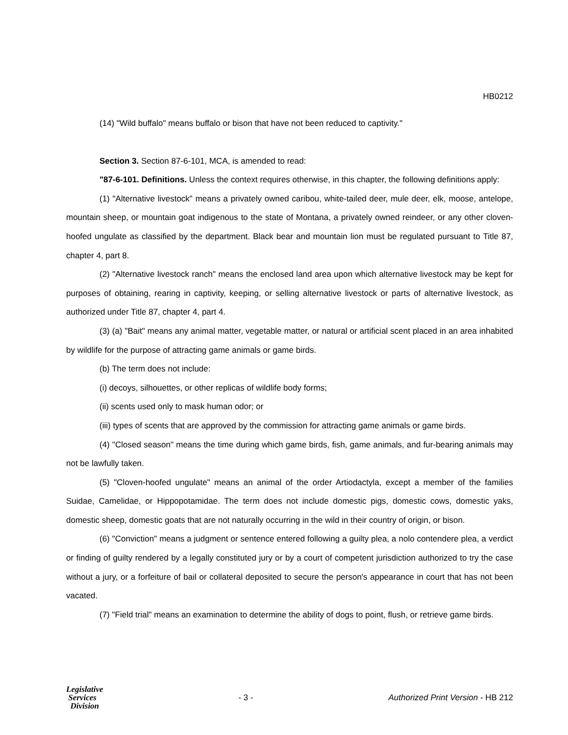HB0212
(14) "Wild buffalo" means buffalo or bison that have not been reduced to captivity."
Section 3. Section 87-6-101, MCA, is amended to read:
"87-6-101. Definitions. Unless the context requires otherwise, in this chapter, the following definitions apply:
(1) "Alternative livestock" means a privately owned caribou, white-tailed deer, mule deer, elk, moose, antelope, mountain sheep, or mountain goat indigenous to the state of Montana, a privately owned reindeer, or any other cloven-hoofed ungulate as classified by the department. Black bear and mountain lion must be regulated pursuant to Title 87, chapter 4, part 8.
(2) "Alternative livestock ranch" means the enclosed land area upon which alternative livestock may be kept for purposes of obtaining, rearing in captivity, keeping, or selling alternative livestock or parts of alternative livestock, as authorized under Title 87, chapter 4, part 4.
(3) (a) "Bait" means any animal matter, vegetable matter, or natural or artificial scent placed in an area inhabited by wildlife for the purpose of attracting game animals or game birds.
(b) The term does not include:
(i) decoys, silhouettes, or other replicas of wildlife body forms;
(ii) scents used only to mask human odor; or
(iii) types of scents that are approved by the commission for attracting game animals or game birds.
(4) "Closed season" means the time during which game birds, fish, game animals, and fur-bearing animals may not be lawfully taken.
(5) "Cloven-hoofed ungulate" means an animal of the order Artiodactyla, except a member of the families Suidae, Camelidae, or Hippopotamidae. The term does not include domestic pigs, domestic cows, domestic yaks, domestic sheep, domestic goats that are not naturally occurring in the wild in their country of origin, or bison.
(6) "Conviction" means a judgment or sentence entered following a guilty plea, a nolo contendere plea, a verdict or finding of guilty rendered by a legally constituted jury or by a court of competent jurisdiction authorized to try the case without a jury, or a forfeiture of bail or collateral deposited to secure the person's appearance in court that has not been vacated.
(7) "Field trial" means an examination to determine the ability of dogs to point, flush, or retrieve game birds.
Legislative
Services
Division
- 3 -
Authorized Print Version - HB 212